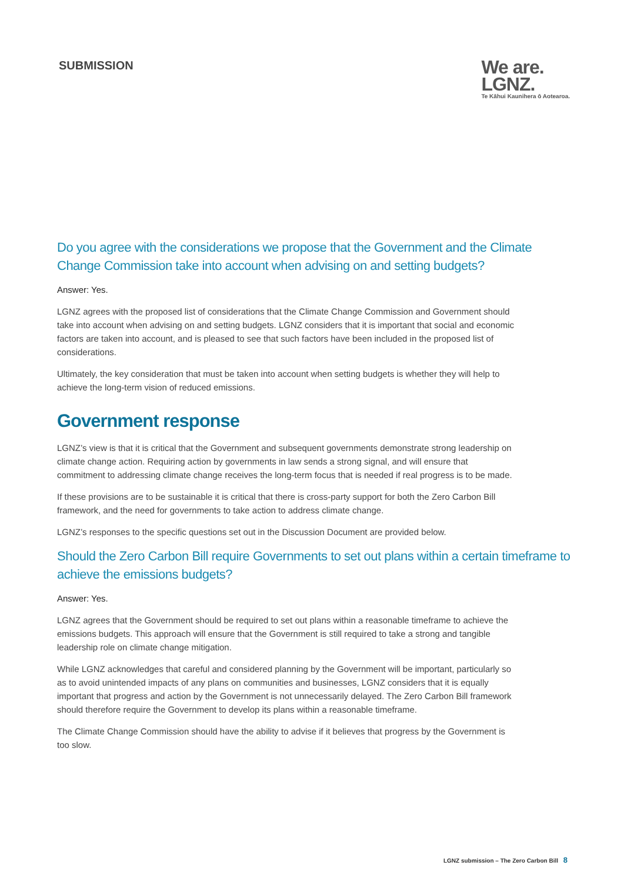SUBMISSION
We are.
LGNZ.
Te Kāhui Kaunihera ō Aotearoa.
Do you agree with the considerations we propose that the Government and the Climate Change Commission take into account when advising on and setting budgets?
Answer: Yes.
LGNZ agrees with the proposed list of considerations that the Climate Change Commission and Government should take into account when advising on and setting budgets. LGNZ considers that it is important that social and economic factors are taken into account, and is pleased to see that such factors have been included in the proposed list of considerations.
Ultimately, the key consideration that must be taken into account when setting budgets is whether they will help to achieve the long-term vision of reduced emissions.
Government response
LGNZ’s view is that it is critical that the Government and subsequent governments demonstrate strong leadership on climate change action. Requiring action by governments in law sends a strong signal, and will ensure that commitment to addressing climate change receives the long-term focus that is needed if real progress is to be made.
If these provisions are to be sustainable it is critical that there is cross-party support for both the Zero Carbon Bill framework, and the need for governments to take action to address climate change.
LGNZ’s responses to the specific questions set out in the Discussion Document are provided below.
Should the Zero Carbon Bill require Governments to set out plans within a certain timeframe to achieve the emissions budgets?
Answer: Yes.
LGNZ agrees that the Government should be required to set out plans within a reasonable timeframe to achieve the emissions budgets. This approach will ensure that the Government is still required to take a strong and tangible leadership role on climate change mitigation.
While LGNZ acknowledges that careful and considered planning by the Government will be important, particularly so as to avoid unintended impacts of any plans on communities and businesses, LGNZ considers that it is equally important that progress and action by the Government is not unnecessarily delayed. The Zero Carbon Bill framework should therefore require the Government to develop its plans within a reasonable timeframe.
The Climate Change Commission should have the ability to advise if it believes that progress by the Government is too slow.
LGNZ submission – The Zero Carbon Bill 8